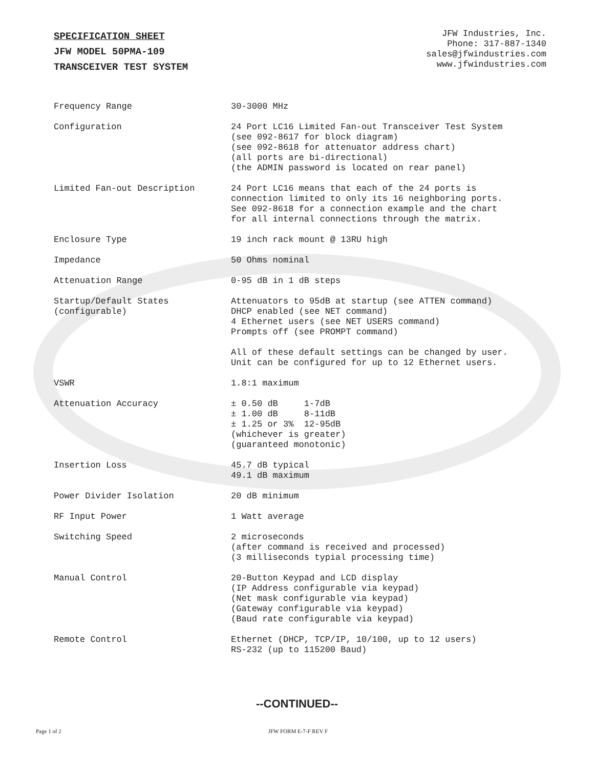SPECIFICATION SHEET
JFW MODEL 50PMA-109
TRANSCEIVER TEST SYSTEM
JFW Industries, Inc.
Phone: 317-887-1340
sales@jfwindustries.com
www.jfwindustries.com
| Frequency Range | 30-3000 MHz |
| Configuration | 24 Port LC16 Limited Fan-out Transceiver Test System (see 092-8617 for block diagram) (see 092-8618 for attenuator address chart) (all ports are bi-directional) (the ADMIN password is located on rear panel) |
| Limited Fan-out Description | 24 Port LC16 means that each of the 24 ports is connection limited to only its 16 neighboring ports. See 092-8618 for a connection example and the chart for all internal connections through the matrix. |
| Enclosure Type | 19 inch rack mount @ 13RU high |
| Impedance | 50 Ohms nominal |
| Attenuation Range | 0-95 dB in 1 dB steps |
| Startup/Default States (configurable) | Attenuators to 95dB at startup (see ATTEN command) DHCP enabled (see NET command) 4 Ethernet users (see NET USERS command) Prompts off (see PROMPT command) All of these default settings can be changed by user. Unit can be configured for up to 12 Ethernet users. |
| VSWR | 1.8:1 maximum |
| Attenuation Accuracy | ± 0.50 dB 1-7dB ± 1.00 dB 8-11dB ± 1.25 or 3% 12-95dB (whichever is greater) (guaranteed monotonic) |
| Insertion Loss | 45.7 dB typical 49.1 dB maximum |
| Power Divider Isolation | 20 dB minimum |
| RF Input Power | 1 Watt average |
| Switching Speed | 2 microseconds (after command is received and processed) (3 milliseconds typial processing time) |
| Manual Control | 20-Button Keypad and LCD display (IP Address configurable via keypad) (Net mask configurable via keypad) (Gateway configurable via keypad) (Baud rate configurable via keypad) |
| Remote Control | Ethernet (DHCP, TCP/IP, 10/100, up to 12 users) RS-232 (up to 115200 Baud) |
--CONTINUED--
Page 1 of 2 JFW FORM E-7-F REV F